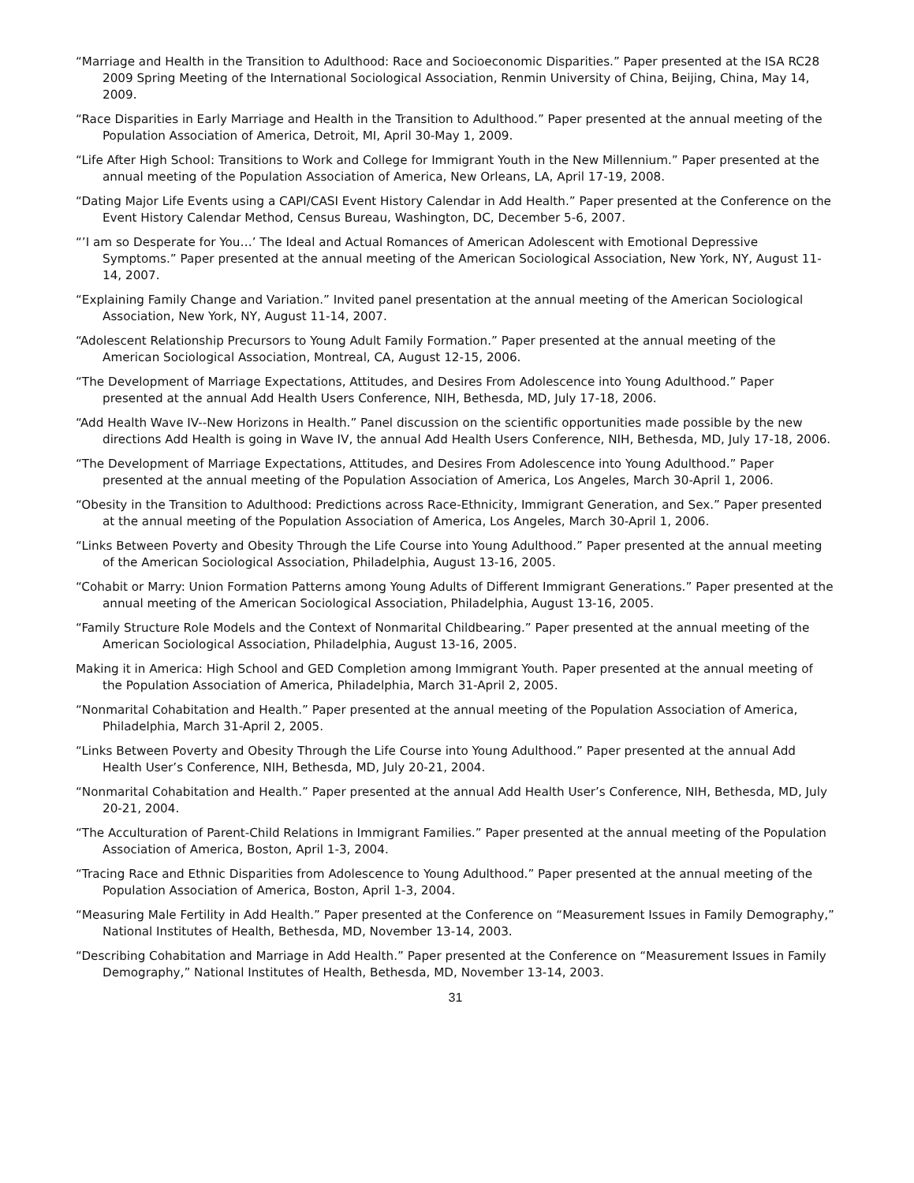“Marriage and Health in the Transition to Adulthood: Race and Socioeconomic Disparities.” Paper presented at the ISA RC28 2009 Spring Meeting of the International Sociological Association, Renmin University of China, Beijing, China, May 14, 2009.
“Race Disparities in Early Marriage and Health in the Transition to Adulthood.” Paper presented at the annual meeting of the Population Association of America, Detroit, MI, April 30-May 1, 2009.
“Life After High School: Transitions to Work and College for Immigrant Youth in the New Millennium.” Paper presented at the annual meeting of the Population Association of America, New Orleans, LA, April 17-19, 2008.
“Dating Major Life Events using a CAPI/CASI Event History Calendar in Add Health.” Paper presented at the Conference on the Event History Calendar Method, Census Bureau, Washington, DC, December 5-6, 2007.
“’I am so Desperate for You…’ The Ideal and Actual Romances of American Adolescent with Emotional Depressive Symptoms.” Paper presented at the annual meeting of the American Sociological Association, New York, NY, August 11-14, 2007.
“Explaining Family Change and Variation.” Invited panel presentation at the annual meeting of the American Sociological Association, New York, NY, August 11-14, 2007.
“Adolescent Relationship Precursors to Young Adult Family Formation.” Paper presented at the annual meeting of the American Sociological Association, Montreal, CA, August 12-15, 2006.
“The Development of Marriage Expectations, Attitudes, and Desires From Adolescence into Young Adulthood.” Paper presented at the annual Add Health Users Conference, NIH, Bethesda, MD, July 17-18, 2006.
“Add Health Wave IV--New Horizons in Health.” Panel discussion on the scientific opportunities made possible by the new directions Add Health is going in Wave IV, the annual Add Health Users Conference, NIH, Bethesda, MD, July 17-18, 2006.
“The Development of Marriage Expectations, Attitudes, and Desires From Adolescence into Young Adulthood.” Paper presented at the annual meeting of the Population Association of America, Los Angeles, March 30-April 1, 2006.
“Obesity in the Transition to Adulthood: Predictions across Race-Ethnicity, Immigrant Generation, and Sex.” Paper presented at the annual meeting of the Population Association of America, Los Angeles, March 30-April 1, 2006.
“Links Between Poverty and Obesity Through the Life Course into Young Adulthood.” Paper presented at the annual meeting of the American Sociological Association, Philadelphia, August 13-16, 2005.
“Cohabit or Marry: Union Formation Patterns among Young Adults of Different Immigrant Generations.” Paper presented at the annual meeting of the American Sociological Association, Philadelphia, August 13-16, 2005.
“Family Structure Role Models and the Context of Nonmarital Childbearing.” Paper presented at the annual meeting of the American Sociological Association, Philadelphia, August 13-16, 2005.
Making it in America: High School and GED Completion among Immigrant Youth. Paper presented at the annual meeting of the Population Association of America, Philadelphia, March 31-April 2, 2005.
“Nonmarital Cohabitation and Health.” Paper presented at the annual meeting of the Population Association of America, Philadelphia, March 31-April 2, 2005.
“Links Between Poverty and Obesity Through the Life Course into Young Adulthood.” Paper presented at the annual Add Health User’s Conference, NIH, Bethesda, MD, July 20-21, 2004.
“Nonmarital Cohabitation and Health.” Paper presented at the annual Add Health User’s Conference, NIH, Bethesda, MD, July 20-21, 2004.
“The Acculturation of Parent-Child Relations in Immigrant Families.” Paper presented at the annual meeting of the Population Association of America, Boston, April 1-3, 2004.
“Tracing Race and Ethnic Disparities from Adolescence to Young Adulthood.” Paper presented at the annual meeting of the Population Association of America, Boston, April 1-3, 2004.
“Measuring Male Fertility in Add Health.” Paper presented at the Conference on “Measurement Issues in Family Demography,” National Institutes of Health, Bethesda, MD, November 13-14, 2003.
“Describing Cohabitation and Marriage in Add Health.” Paper presented at the Conference on “Measurement Issues in Family Demography,” National Institutes of Health, Bethesda, MD, November 13-14, 2003.
31